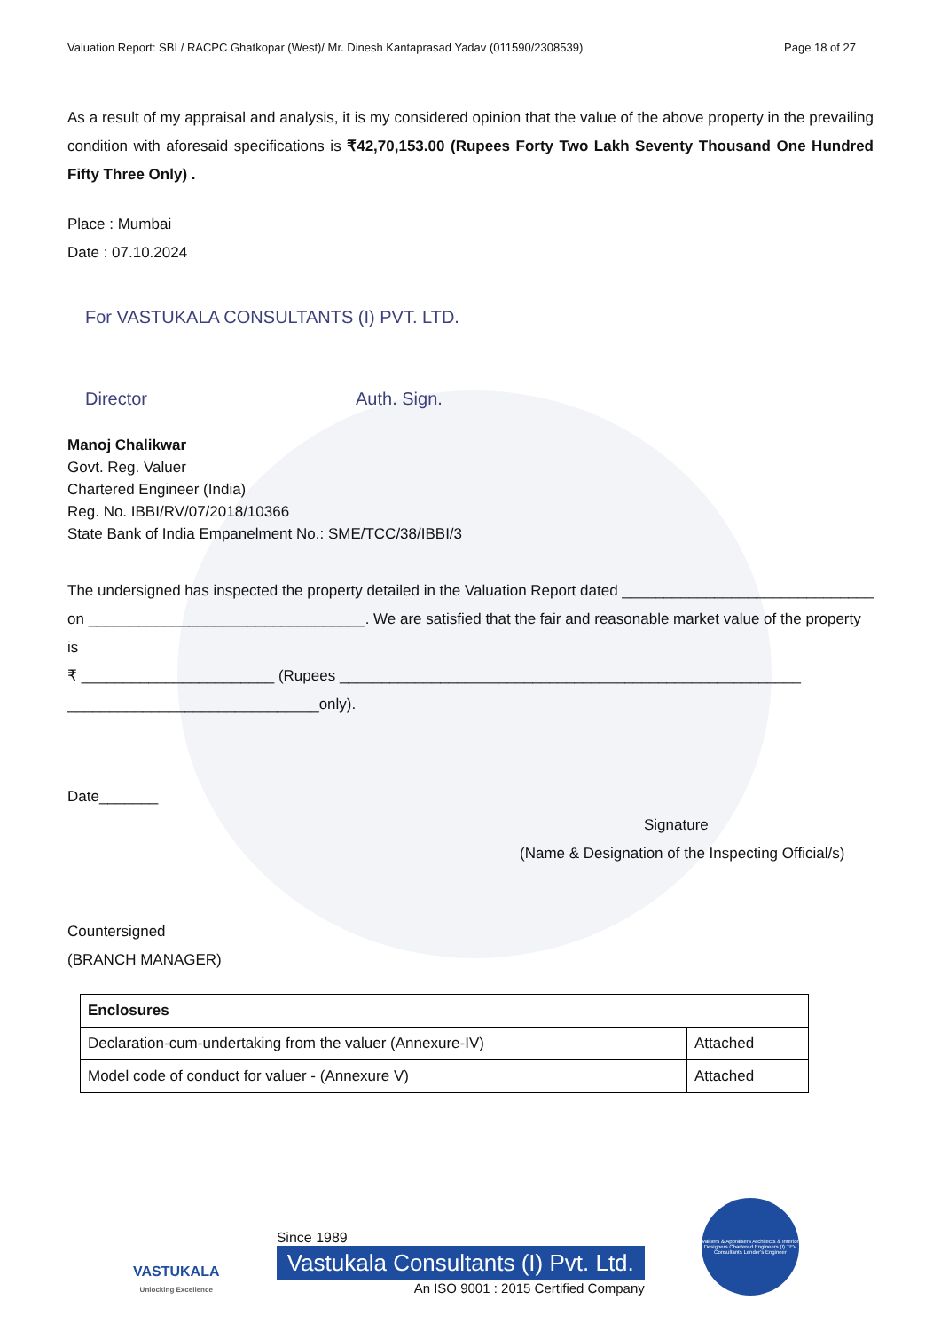Valuation Report: SBI / RACPC Ghatkopar (West)/ Mr. Dinesh Kantaprasad Yadav (011590/2308539) Page 18 of 27
As a result of my appraisal and analysis, it is my considered opinion that the value of the above property in the prevailing condition with aforesaid specifications is ₹42,70,153.00 (Rupees Forty Two Lakh Seventy Thousand One Hundred Fifty Three Only) .
Place : Mumbai
Date : 07.10.2024
For VASTUKALA CONSULTANTS (I) PVT. LTD.
Director Auth. Sign.
Manoj Chalikwar
Govt. Reg. Valuer
Chartered Engineer (India)
Reg. No. IBBI/RV/07/2018/10366
State Bank of India Empanelment No.: SME/TCC/38/IBBI/3
The undersigned has inspected the property detailed in the Valuation Report dated ______________________________
on _________________________________. We are satisfied that the fair and reasonable market value of the property is
₹ _______________________ (Rupees _______________________________________________________
______________________________only).
Date_______
Signature
(Name & Designation of the Inspecting Official/s)
Countersigned
(BRANCH MANAGER)
| Enclosures | |
| --- | --- |
| Declaration-cum-undertaking from the valuer (Annexure-IV) | Attached |
| Model code of conduct for valuer - (Annexure V) | Attached |
VASTUKALA
Unlocking Excellence
Since 1989
Vastukala Consultants (I) Pvt. Ltd.
An ISO 9001 : 2015 Certified Company
Valuers & Appraisers Architects & Interior Designers Chartered Engineers (I) TEV Consultants Lender's Engineer